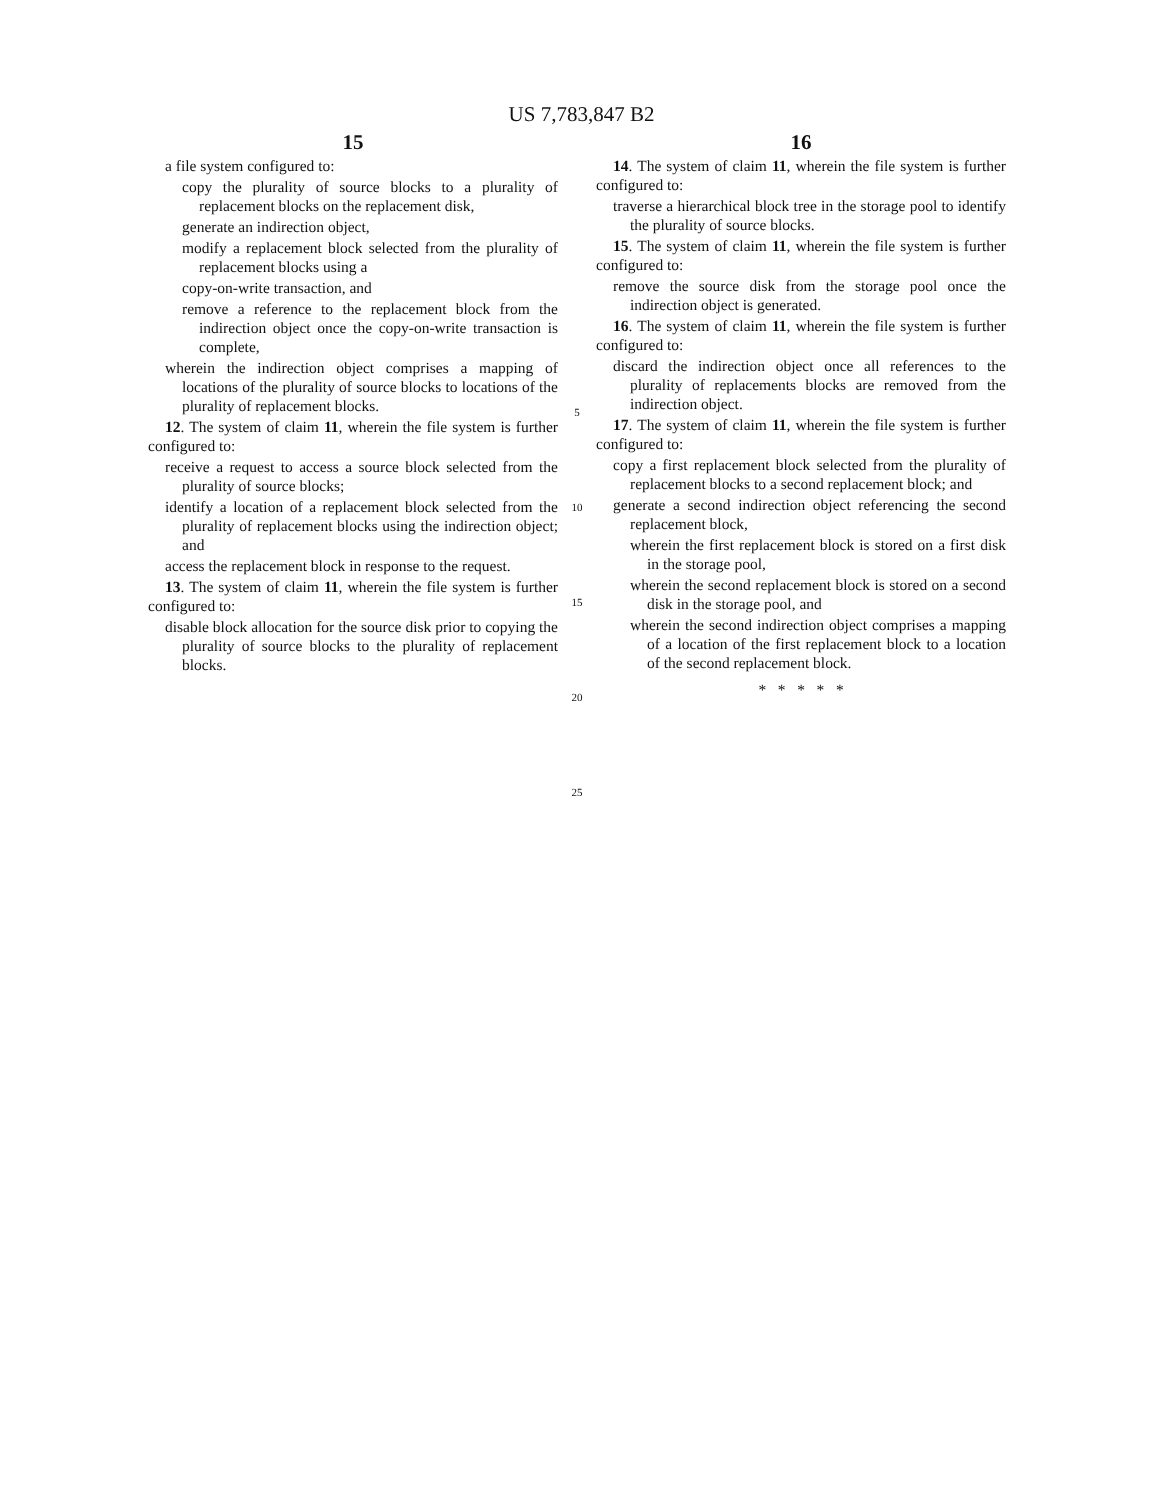US 7,783,847 B2
15
a file system configured to:
copy the plurality of source blocks to a plurality of replacement blocks on the replacement disk,
generate an indirection object,
modify a replacement block selected from the plurality of replacement blocks using a
copy-on-write transaction, and
remove a reference to the replacement block from the indirection object once the copy-on-write transaction is complete,
wherein the indirection object comprises a mapping of locations of the plurality of source blocks to locations of the plurality of replacement blocks.
12. The system of claim 11, wherein the file system is further configured to:
receive a request to access a source block selected from the plurality of source blocks;
identify a location of a replacement block selected from the plurality of replacement blocks using the indirection object; and
access the replacement block in response to the request.
13. The system of claim 11, wherein the file system is further configured to:
disable block allocation for the source disk prior to copying the plurality of source blocks to the plurality of replacement blocks.
5
10
15
20
25
16
14. The system of claim 11, wherein the file system is further configured to:
traverse a hierarchical block tree in the storage pool to identify the plurality of source blocks.
15. The system of claim 11, wherein the file system is further configured to:
remove the source disk from the storage pool once the indirection object is generated.
16. The system of claim 11, wherein the file system is further configured to:
discard the indirection object once all references to the plurality of replacements blocks are removed from the indirection object.
17. The system of claim 11, wherein the file system is further configured to:
copy a first replacement block selected from the plurality of replacement blocks to a second replacement block; and
generate a second indirection object referencing the second replacement block,
wherein the first replacement block is stored on a first disk in the storage pool,
wherein the second replacement block is stored on a second disk in the storage pool, and
wherein the second indirection object comprises a mapping of a location of the first replacement block to a location of the second replacement block.
* * * * *